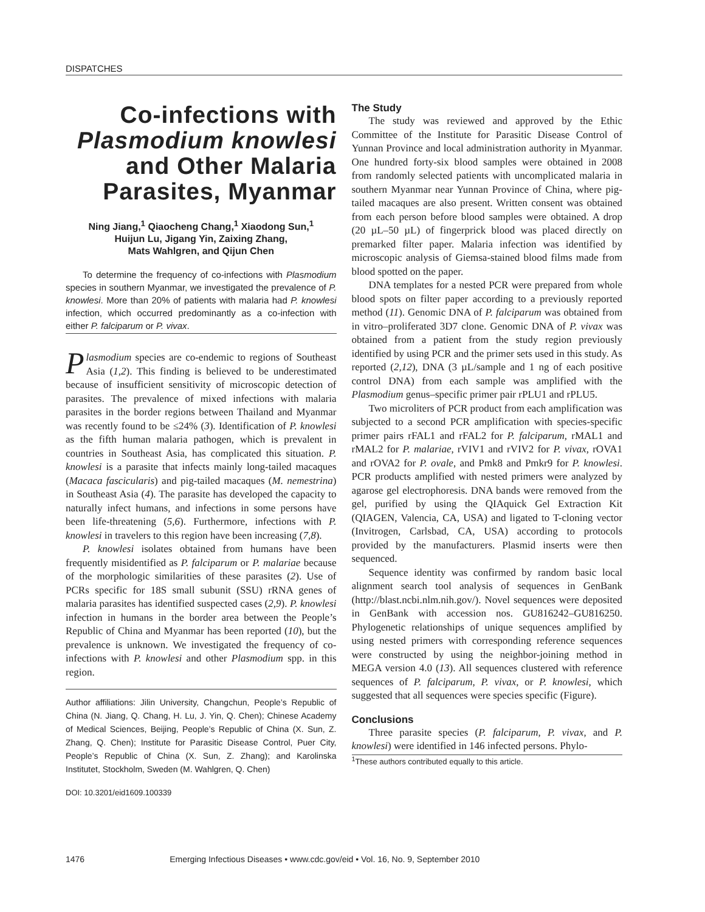DISPATCHES
Co-infections with Plasmodium knowlesi and Other Malaria Parasites, Myanmar
Ning Jiang,<sup>1</sup> Qiaocheng Chang,<sup>1</sup> Xiaodong Sun,<sup>1</sup>
Huijun Lu, Jigang Yin, Zaixing Zhang,
Mats Wahlgren, and Qijun Chen
To determine the frequency of co-infections with Plasmodium species in southern Myanmar, we investigated the prevalence of P. knowlesi. More than 20% of patients with malaria had P. knowlesi infection, which occurred predominantly as a co-infection with either P. falciparum or P. vivax.
Plasmodium species are co-endemic to regions of Southeast Asia (1,2). This finding is believed to be underestimated because of insufficient sensitivity of microscopic detection of parasites. The prevalence of mixed infections with malaria parasites in the border regions between Thailand and Myanmar was recently found to be ≤24% (3). Identification of P. knowlesi as the fifth human malaria pathogen, which is prevalent in countries in Southeast Asia, has complicated this situation. P. knowlesi is a parasite that infects mainly long-tailed macaques (Macaca fascicularis) and pig-tailed macaques (M. nemestrina) in Southeast Asia (4). The parasite has developed the capacity to naturally infect humans, and infections in some persons have been life-threatening (5,6). Furthermore, infections with P. knowlesi in travelers to this region have been increasing (7,8).
P. knowlesi isolates obtained from humans have been frequently misidentified as P. falciparum or P. malariae because of the morphologic similarities of these parasites (2). Use of PCRs specific for 18S small subunit (SSU) rRNA genes of malaria parasites has identified suspected cases (2,9). P. knowlesi infection in humans in the border area between the People’s Republic of China and Myanmar has been reported (10), but the prevalence is unknown. We investigated the frequency of co-infections with P. knowlesi and other Plasmodium spp. in this region.
Author affiliations: Jilin University, Changchun, People’s Republic of China (N. Jiang, Q. Chang, H. Lu, J. Yin, Q. Chen); Chinese Academy of Medical Sciences, Beijing, People’s Republic of China (X. Sun, Z. Zhang, Q. Chen); Institute for Parasitic Disease Control, Puer City, People’s Republic of China (X. Sun, Z. Zhang); and Karolinska Institutet, Stockholm, Sweden (M. Wahlgren, Q. Chen)
DOI: 10.3201/eid1609.100339
The Study
The study was reviewed and approved by the Ethic Committee of the Institute for Parasitic Disease Control of Yunnan Province and local administration authority in Myanmar. One hundred forty-six blood samples were obtained in 2008 from randomly selected patients with uncomplicated malaria in southern Myanmar near Yunnan Province of China, where pig-tailed macaques are also present. Written consent was obtained from each person before blood samples were obtained. A drop (20 µL–50 µL) of fingerprick blood was placed directly on premarked filter paper. Malaria infection was identified by microscopic analysis of Giemsa-stained blood films made from blood spotted on the paper.
DNA templates for a nested PCR were prepared from whole blood spots on filter paper according to a previously reported method (11). Genomic DNA of P. falciparum was obtained from in vitro–proliferated 3D7 clone. Genomic DNA of P. vivax was obtained from a patient from the study region previously identified by using PCR and the primer sets used in this study. As reported (2,12), DNA (3 µL/sample and 1 ng of each positive control DNA) from each sample was amplified with the Plasmodium genus–specific primer pair rPLU1 and rPLU5.
Two microliters of PCR product from each amplification was subjected to a second PCR amplification with species-specific primer pairs rFAL1 and rFAL2 for P. falciparum, rMAL1 and rMAL2 for P. malariae, rVIV1 and rVIV2 for P. vivax, rOVA1 and rOVA2 for P. ovale, and Pmk8 and Pmkr9 for P. knowlesi. PCR products amplified with nested primers were analyzed by agarose gel electrophoresis. DNA bands were removed from the gel, purified by using the QIAquick Gel Extraction Kit (QIAGEN, Valencia, CA, USA) and ligated to T-cloning vector (Invitrogen, Carlsbad, CA, USA) according to protocols provided by the manufacturers. Plasmid inserts were then sequenced.
Sequence identity was confirmed by random basic local alignment search tool analysis of sequences in GenBank (http://blast.ncbi.nlm.nih.gov/). Novel sequences were deposited in GenBank with accession nos. GU816242–GU816250. Phylogenetic relationships of unique sequences amplified by using nested primers with corresponding reference sequences were constructed by using the neighbor-joining method in MEGA version 4.0 (13). All sequences clustered with reference sequences of P. falciparum, P. vivax, or P. knowlesi, which suggested that all sequences were species specific (Figure).
Conclusions
Three parasite species (P. falciparum, P. vivax, and P. knowlesi) were identified in 146 infected persons. Phylo-
<sup>1</sup> These authors contributed equally to this article.
1476 Emerging Infectious Diseases • www.cdc.gov/eid • Vol. 16, No. 9, September 2010